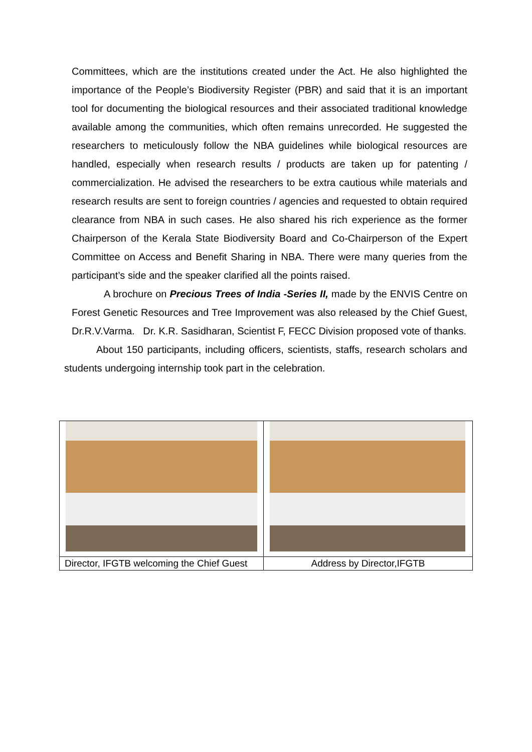Committees, which are the institutions created under the Act. He also highlighted the importance of the People’s Biodiversity Register (PBR) and said that it is an important tool for documenting the biological resources and their associated traditional knowledge available among the communities, which often remains unrecorded. He suggested the researchers to meticulously follow the NBA guidelines while biological resources are handled, especially when research results / products are taken up for patenting / commercialization. He advised the researchers to be extra cautious while materials and research results are sent to foreign countries / agencies and requested to obtain required clearance from NBA in such cases. He also shared his rich experience as the former Chairperson of the Kerala State Biodiversity Board and Co-Chairperson of the Expert Committee on Access and Benefit Sharing in NBA. There were many queries from the participant’s side and the speaker clarified all the points raised.
A brochure on Precious Trees of India -Series II, made by the ENVIS Centre on Forest Genetic Resources and Tree Improvement was also released by the Chief Guest, Dr.R.V.Varma. Dr. K.R. Sasidharan, Scientist F, FECC Division proposed vote of thanks.
About 150 participants, including officers, scientists, staffs, research scholars and students undergoing internship took part in the celebration.
| Director, IFGTB welcoming the Chief Guest | Address by Director,IFGTB |